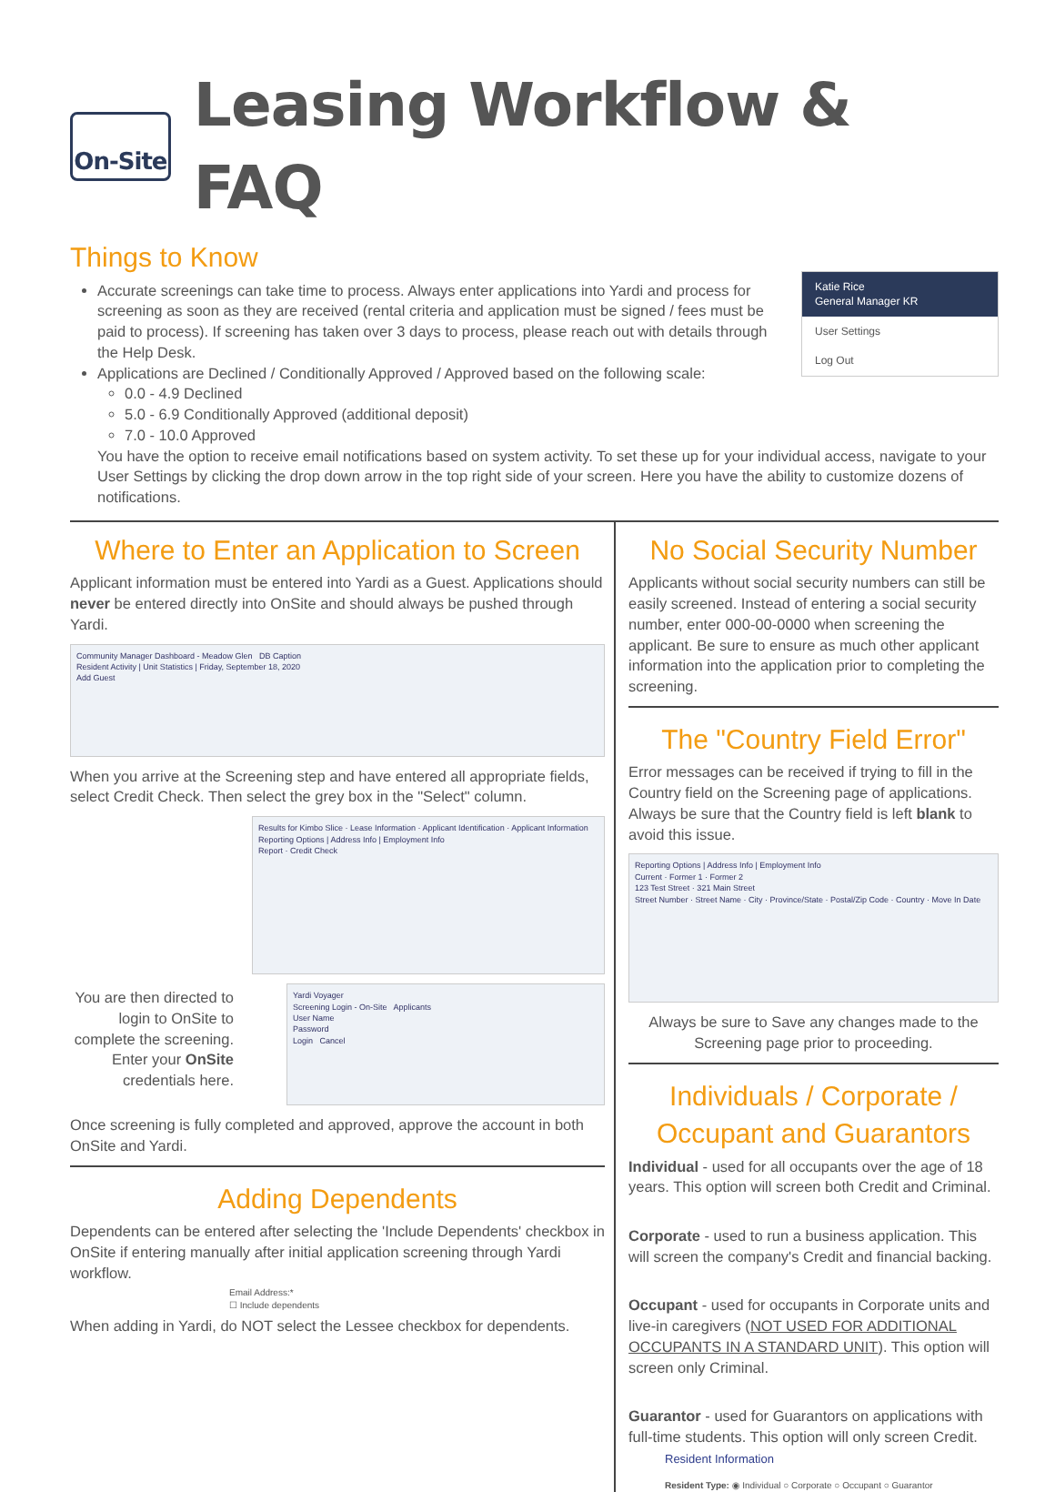On-Site Leasing Workflow & FAQ
Things to Know
Katie Rice
General Manager KR
User Settings
Log Out
Accurate screenings can take time to process. Always enter applications into Yardi and process for screening as soon as they are received (rental criteria and application must be signed / fees must be paid to process). If screening has taken over 3 days to process, please reach out with details through the Help Desk.
Applications are Declined / Conditionally Approved / Approved based on the following scale:
0.0 - 4.9 Declined
5.0 - 6.9 Conditionally Approved (additional deposit)
7.0 - 10.0 Approved
You have the option to receive email notifications based on system activity. To set these up for your individual access, navigate to your User Settings by clicking the drop down arrow in the top right side of your screen. Here you have the ability to customize dozens of notifications.
Where to Enter an Application to Screen
Applicant information must be entered into Yardi as a Guest. Applications should never be entered directly into OnSite and should always be pushed through Yardi.
Community Manager Dashboard - Meadow Glen DB Caption
Resident Activity | Unit Statistics | Friday, September 18, 2020
Add Guest
When you arrive at the Screening step and have entered all appropriate fields, select Credit Check. Then select the grey box in the "Select" column.
Results for Kimbo Slice · Lease Information · Applicant Identification · Applicant Information
Reporting Options | Address Info | Employment Info
Report · Credit Check
You are then directed to login to OnSite to complete the screening. Enter your OnSite credentials here.
Yardi Voyager
Screening Login - On-Site Applicants
User Name
Password
Login Cancel
Once screening is fully completed and approved, approve the account in both OnSite and Yardi.
Adding Dependents
Dependents can be entered after selecting the 'Include Dependents' checkbox in OnSite if entering manually after initial application screening through Yardi workflow.
Email Address:*
☐ Include dependents
When adding in Yardi, do NOT select the Lessee checkbox for dependents.
No Social Security Number
Applicants without social security numbers can still be easily screened. Instead of entering a social security number, enter 000-00-0000 when screening the applicant. Be sure to ensure as much other applicant information into the application prior to completing the screening.
The "Country Field Error"
Error messages can be received if trying to fill in the Country field on the Screening page of applications. Always be sure that the Country field is left blank to avoid this issue.
Reporting Options | Address Info | Employment Info
Current · Former 1 · Former 2
123 Test Street · 321 Main Street
Street Number · Street Name · City · Province/State · Postal/Zip Code · Country · Move In Date
Always be sure to Save any changes made to the Screening page prior to proceeding.
Individuals / Corporate /
Occupant and Guarantors
Individual - used for all occupants over the age of 18 years. This option will screen both Credit and Criminal.
Corporate - used to run a business application. This will screen the company's Credit and financial backing.
Occupant - used for occupants in Corporate units and live-in caregivers (NOT USED FOR ADDITIONAL OCCUPANTS IN A STANDARD UNIT). This option will screen only Criminal.
Guarantor - used for Guarantors on applications with full-time students. This option will only screen Credit.
Resident Information
Resident Type: ◉ Individual ○ Corporate ○ Occupant ○ Guarantor